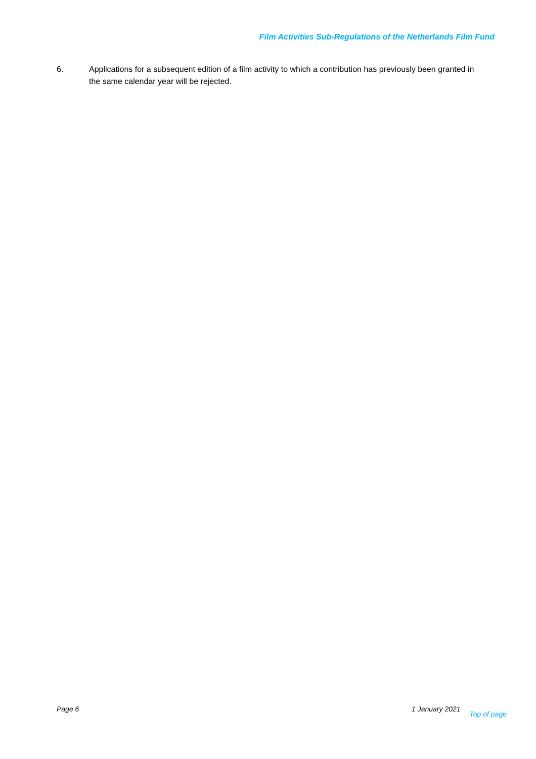Film Activities Sub-Regulations of the Netherlands Film Fund
6. Applications for a subsequent edition of a film activity to which a contribution has previously been granted in the same calendar year will be rejected.
Page 6 1 January 2021 Top of page